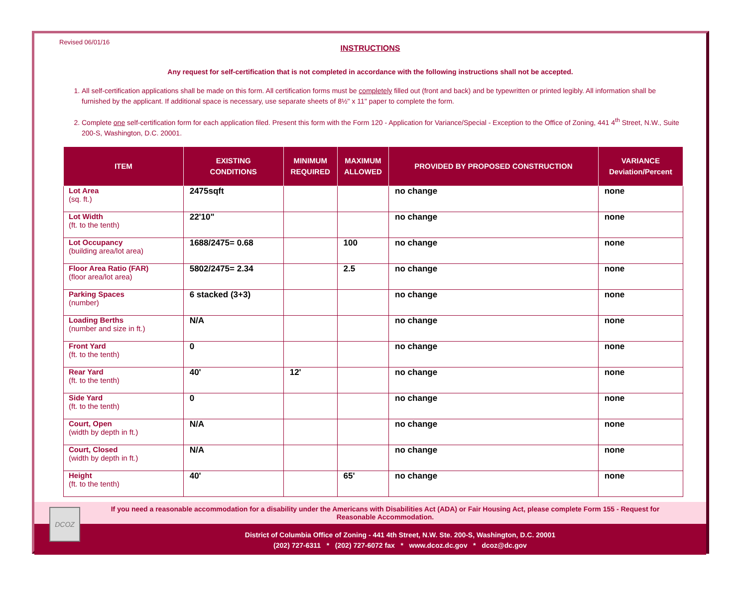Revised 06/01/16
INSTRUCTIONS
Any request for self-certification that is not completed in accordance with the following instructions shall not be accepted.
1. All self-certification applications shall be made on this form. All certification forms must be completely filled out (front and back) and be typewritten or printed legibly. All information shall be furnished by the applicant. If additional space is necessary, use separate sheets of 8½" x 11" paper to complete the form.
2. Complete one self-certification form for each application filed. Present this form with the Form 120 - Application for Variance/Special - Exception to the Office of Zoning, 441 4<sup>th</sup> Street, N.W., Suite 200-S, Washington, D.C. 20001.
| ITEM | EXISTING CONDITIONS | MINIMUM REQUIRED | MAXIMUM ALLOWED | PROVIDED BY PROPOSED CONSTRUCTION | VARIANCE Deviation/Percent |
| --- | --- | --- | --- | --- | --- |
| Lot Area (sq. ft.) | 2475sqft | | | no change | none |
| Lot Width (ft. to the tenth) | 22'10" | | | no change | none |
| Lot Occupancy (building area/lot area) | 1688/2475= 0.68 | | 100 | no change | none |
| Floor Area Ratio (FAR) (floor area/lot area) | 5802/2475= 2.34 | | 2.5 | no change | none |
| Parking Spaces (number) | 6 stacked (3+3) | | | no change | none |
| Loading Berths (number and size in ft.) | N/A | | | no change | none |
| Front Yard (ft. to the tenth) | 0 | | | no change | none |
| Rear Yard (ft. to the tenth) | 40' | 12' | | no change | none |
| Side Yard (ft. to the tenth) | 0 | | | no change | none |
| Court, Open (width by depth in ft.) | N/A | | | no change | none |
| Court, Closed (width by depth in ft.) | N/A | | | no change | none |
| Height (ft. to the tenth) | 40' | | 65' | no change | none |
If you need a reasonable accommodation for a disability under the Americans with Disabilities Act (ADA) or Fair Housing Act, please complete Form 155 - Request for Reasonable Accommodation.
District of Columbia Office of Zoning - 441 4th Street, N.W. Ste. 200-S, Washington, D.C. 20001
(202) 727-6311 * (202) 727-6072 fax * www.dcoz.dc.gov * dcoz@dc.gov
DCOZ